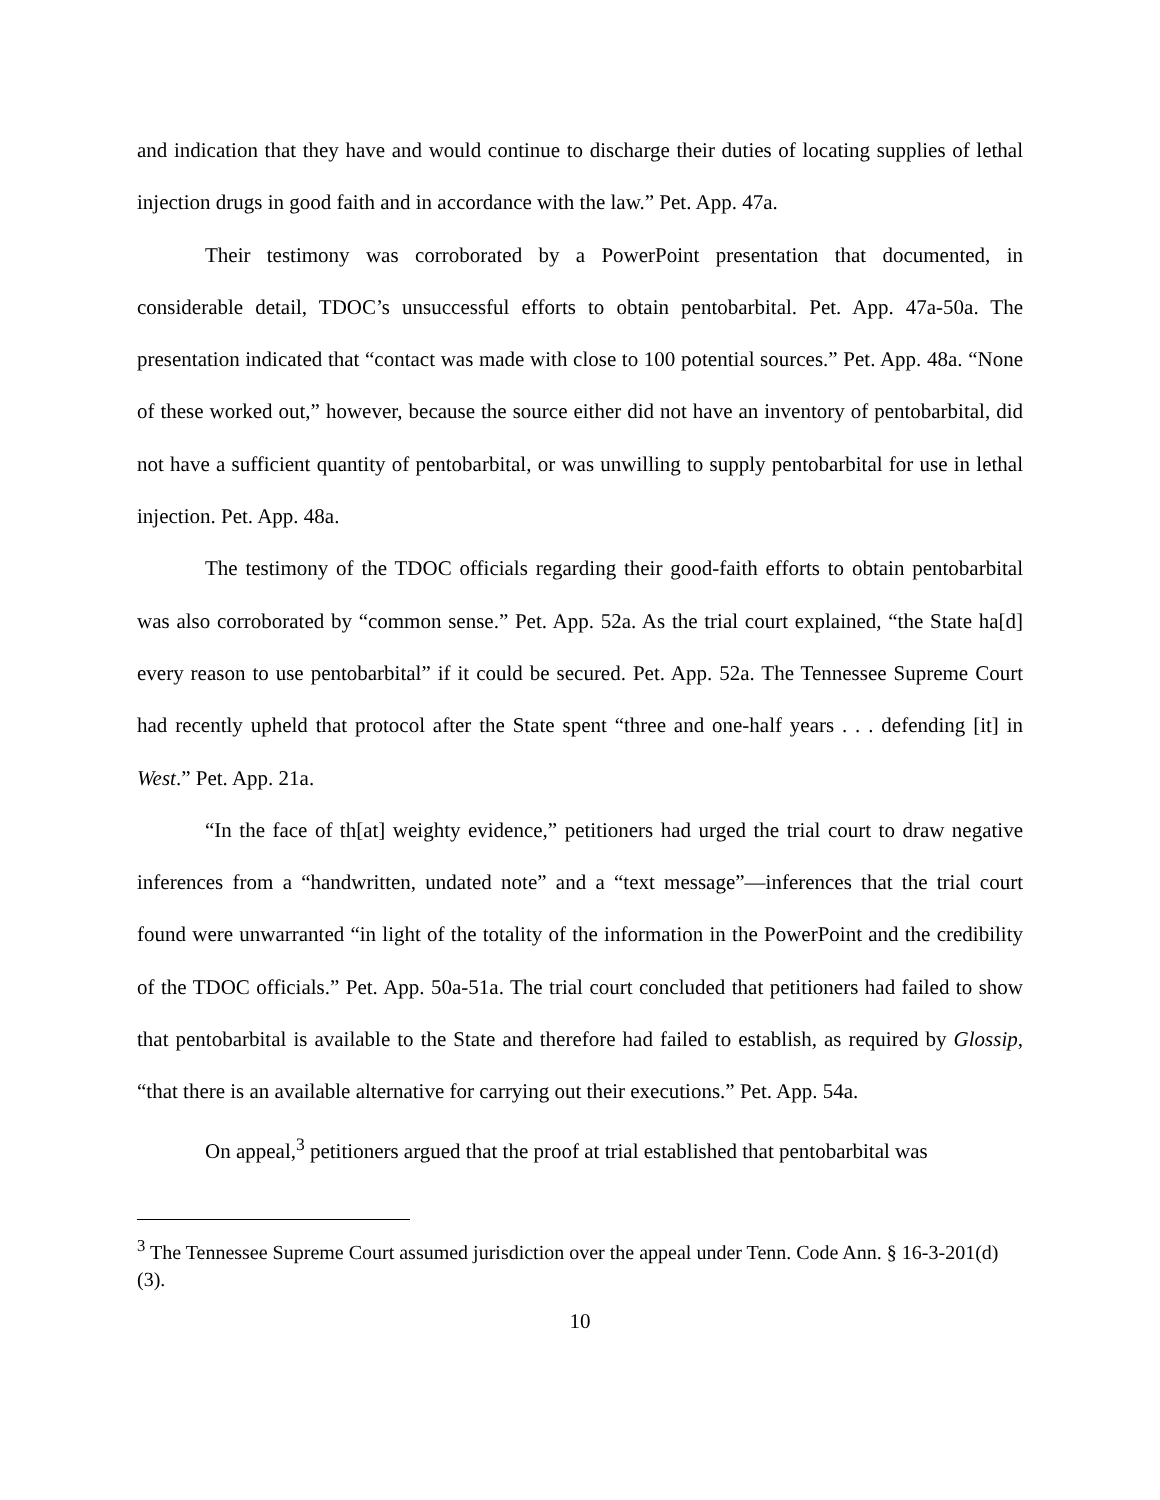and indication that they have and would continue to discharge their duties of locating supplies of lethal injection drugs in good faith and in accordance with the law.” Pet. App. 47a.
Their testimony was corroborated by a PowerPoint presentation that documented, in considerable detail, TDOC’s unsuccessful efforts to obtain pentobarbital. Pet. App. 47a-50a. The presentation indicated that “contact was made with close to 100 potential sources.” Pet. App. 48a. “None of these worked out,” however, because the source either did not have an inventory of pentobarbital, did not have a sufficient quantity of pentobarbital, or was unwilling to supply pentobarbital for use in lethal injection. Pet. App. 48a.
The testimony of the TDOC officials regarding their good-faith efforts to obtain pentobarbital was also corroborated by “common sense.” Pet. App. 52a. As the trial court explained, “the State ha[d] every reason to use pentobarbital” if it could be secured. Pet. App. 52a. The Tennessee Supreme Court had recently upheld that protocol after the State spent “three and one-half years . . . defending [it] in West.” Pet. App. 21a.
“In the face of th[at] weighty evidence,” petitioners had urged the trial court to draw negative inferences from a “handwritten, undated note” and a “text message”—inferences that the trial court found were unwarranted “in light of the totality of the information in the PowerPoint and the credibility of the TDOC officials.” Pet. App. 50a-51a. The trial court concluded that petitioners had failed to show that pentobarbital is available to the State and therefore had failed to establish, as required by Glossip, “that there is an available alternative for carrying out their executions.” Pet. App. 54a.
On appeal,<sup>3</sup> petitioners argued that the proof at trial established that pentobarbital was
<sup>3</sup> The Tennessee Supreme Court assumed jurisdiction over the appeal under Tenn. Code Ann. § 16-3-201(d)(3).
10